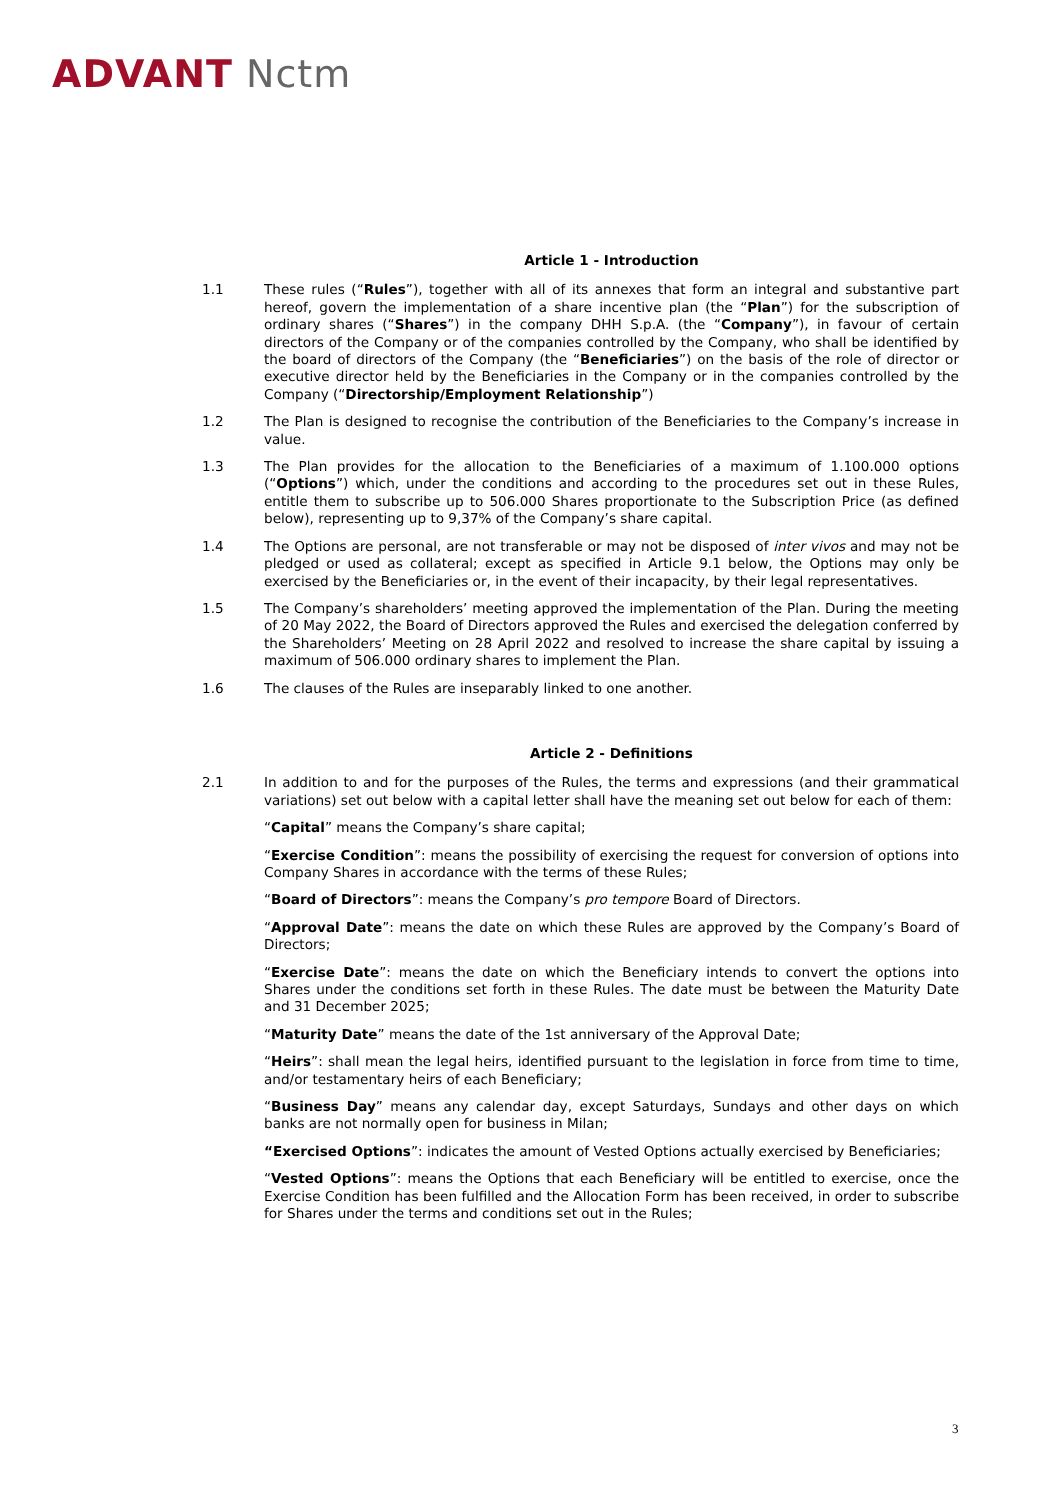ADVANT Nctm
Article 1 - Introduction
1.1 These rules (“Rules”), together with all of its annexes that form an integral and substantive part hereof, govern the implementation of a share incentive plan (the “Plan”) for the subscription of ordinary shares (“Shares”) in the company DHH S.p.A. (the “Company”), in favour of certain directors of the Company or of the companies controlled by the Company, who shall be identified by the board of directors of the Company (the “Beneficiaries”) on the basis of the role of director or executive director held by the Beneficiaries in the Company or in the companies controlled by the Company (“Directorship/Employment Relationship”)
1.2 The Plan is designed to recognise the contribution of the Beneficiaries to the Company’s increase in value.
1.3 The Plan provides for the allocation to the Beneficiaries of a maximum of 1.100.000 options (“Options”) which, under the conditions and according to the procedures set out in these Rules, entitle them to subscribe up to 506.000 Shares proportionate to the Subscription Price (as defined below), representing up to 9,37% of the Company’s share capital.
1.4 The Options are personal, are not transferable or may not be disposed of inter vivos and may not be pledged or used as collateral; except as specified in Article 9.1 below, the Options may only be exercised by the Beneficiaries or, in the event of their incapacity, by their legal representatives.
1.5 The Company’s shareholders’ meeting approved the implementation of the Plan. During the meeting of 20 May 2022, the Board of Directors approved the Rules and exercised the delegation conferred by the Shareholders’ Meeting on 28 April 2022 and resolved to increase the share capital by issuing a maximum of 506.000 ordinary shares to implement the Plan.
1.6 The clauses of the Rules are inseparably linked to one another.
Article 2 - Definitions
2.1 In addition to and for the purposes of the Rules, the terms and expressions (and their grammatical variations) set out below with a capital letter shall have the meaning set out below for each of them:
“Capital” means the Company’s share capital;
“Exercise Condition”: means the possibility of exercising the request for conversion of options into Company Shares in accordance with the terms of these Rules;
“Board of Directors”: means the Company’s pro tempore Board of Directors.
“Approval Date”: means the date on which these Rules are approved by the Company’s Board of Directors;
“Exercise Date”: means the date on which the Beneficiary intends to convert the options into Shares under the conditions set forth in these Rules. The date must be between the Maturity Date and 31 December 2025;
“Maturity Date” means the date of the 1st anniversary of the Approval Date;
“Heirs”: shall mean the legal heirs, identified pursuant to the legislation in force from time to time, and/or testamentary heirs of each Beneficiary;
“Business Day” means any calendar day, except Saturdays, Sundays and other days on which banks are not normally open for business in Milan;
“Exercised Options”: indicates the amount of Vested Options actually exercised by Beneficiaries;
“Vested Options”: means the Options that each Beneficiary will be entitled to exercise, once the Exercise Condition has been fulfilled and the Allocation Form has been received, in order to subscribe for Shares under the terms and conditions set out in the Rules;
3